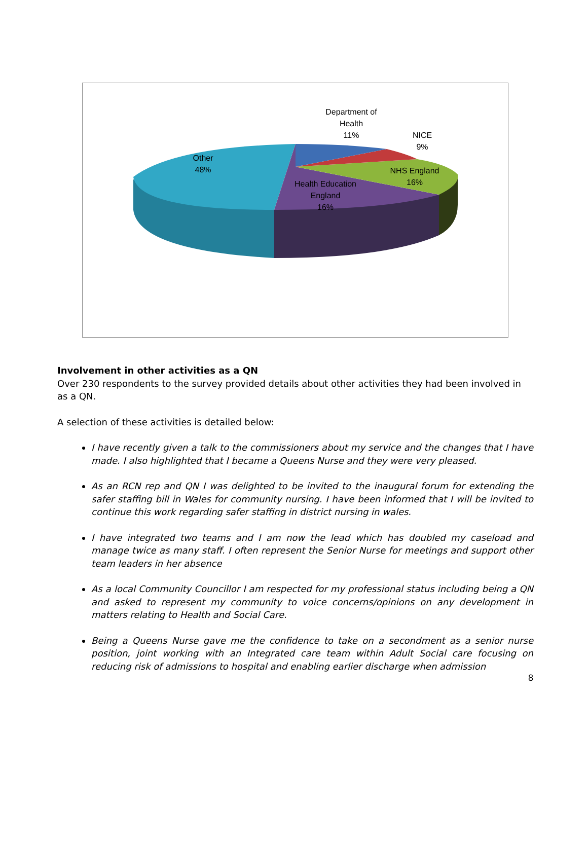Department of
Health
11%
NICE
9%
NHS England
16%
Health Education
England
16%
Other
48%
Involvement in other activities as a QN
Over 230 respondents to the survey provided details about other activities they had been involved in as a QN.
A selection of these activities is detailed below:
I have recently given a talk to the commissioners about my service and the changes that I have made. I also highlighted that I became a Queens Nurse and they were very pleased.
As an RCN rep and QN I was delighted to be invited to the inaugural forum for extending the safer staffing bill in Wales for community nursing. I have been informed that I will be invited to continue this work regarding safer staffing in district nursing in wales.
I have integrated two teams and I am now the lead which has doubled my caseload and manage twice as many staff. I often represent the Senior Nurse for meetings and support other team leaders in her absence
As a local Community Councillor I am respected for my professional status including being a QN and asked to represent my community to voice concerns/opinions on any development in matters relating to Health and Social Care.
Being a Queens Nurse gave me the confidence to take on a secondment as a senior nurse position, joint working with an Integrated care team within Adult Social care focusing on reducing risk of admissions to hospital and enabling earlier discharge when admission
8